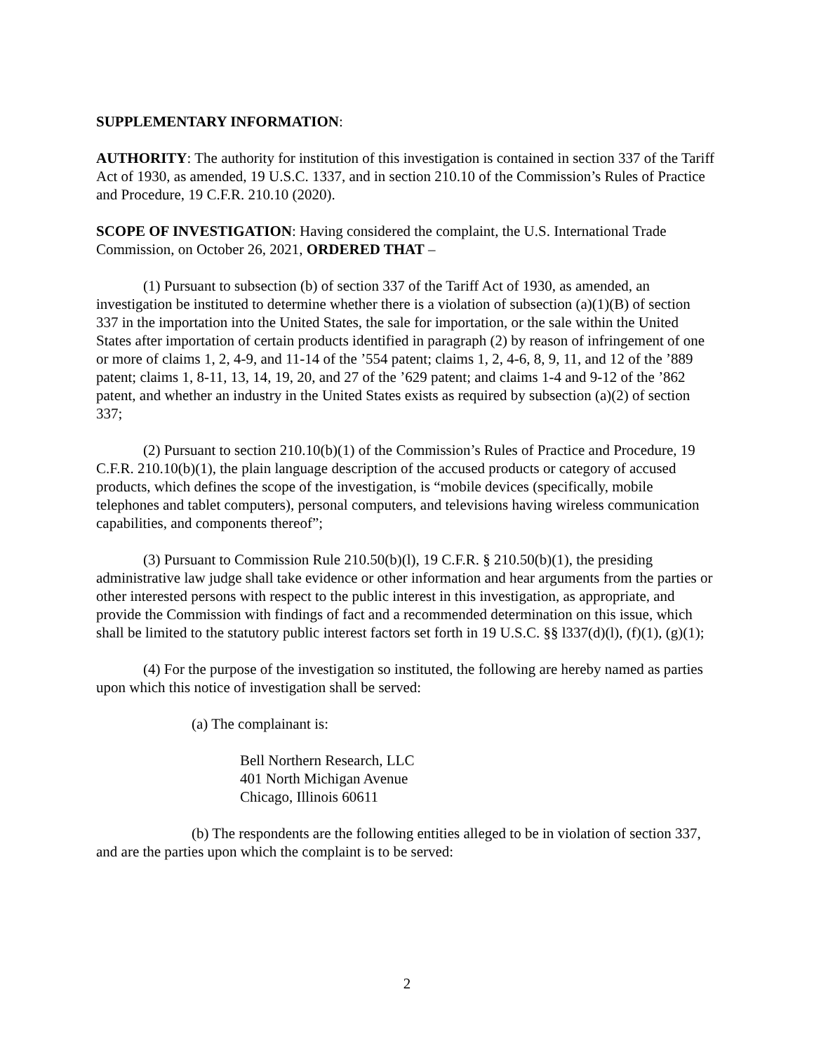SUPPLEMENTARY INFORMATION:
AUTHORITY: The authority for institution of this investigation is contained in section 337 of the Tariff Act of 1930, as amended, 19 U.S.C. 1337, and in section 210.10 of the Commission’s Rules of Practice and Procedure, 19 C.F.R. 210.10 (2020).
SCOPE OF INVESTIGATION: Having considered the complaint, the U.S. International Trade Commission, on October 26, 2021, ORDERED THAT –
(1) Pursuant to subsection (b) of section 337 of the Tariff Act of 1930, as amended, an investigation be instituted to determine whether there is a violation of subsection (a)(1)(B) of section 337 in the importation into the United States, the sale for importation, or the sale within the United States after importation of certain products identified in paragraph (2) by reason of infringement of one or more of claims 1, 2, 4-9, and 11-14 of the ’554 patent; claims 1, 2, 4-6, 8, 9, 11, and 12 of the ’889 patent; claims 1, 8-11, 13, 14, 19, 20, and 27 of the ’629 patent; and claims 1-4 and 9-12 of the ’862 patent, and whether an industry in the United States exists as required by subsection (a)(2) of section 337;
(2) Pursuant to section 210.10(b)(1) of the Commission’s Rules of Practice and Procedure, 19 C.F.R. 210.10(b)(1), the plain language description of the accused products or category of accused products, which defines the scope of the investigation, is “mobile devices (specifically, mobile telephones and tablet computers), personal computers, and televisions having wireless communication capabilities, and components thereof”;
(3) Pursuant to Commission Rule 210.50(b)(l), 19 C.F.R. § 210.50(b)(1), the presiding administrative law judge shall take evidence or other information and hear arguments from the parties or other interested persons with respect to the public interest in this investigation, as appropriate, and provide the Commission with findings of fact and a recommended determination on this issue, which shall be limited to the statutory public interest factors set forth in 19 U.S.C. §§ l337(d)(l), (f)(1), (g)(1);
(4) For the purpose of the investigation so instituted, the following are hereby named as parties upon which this notice of investigation shall be served:
(a) The complainant is:
Bell Northern Research, LLC
401 North Michigan Avenue
Chicago, Illinois 60611
(b) The respondents are the following entities alleged to be in violation of section 337, and are the parties upon which the complaint is to be served:
2